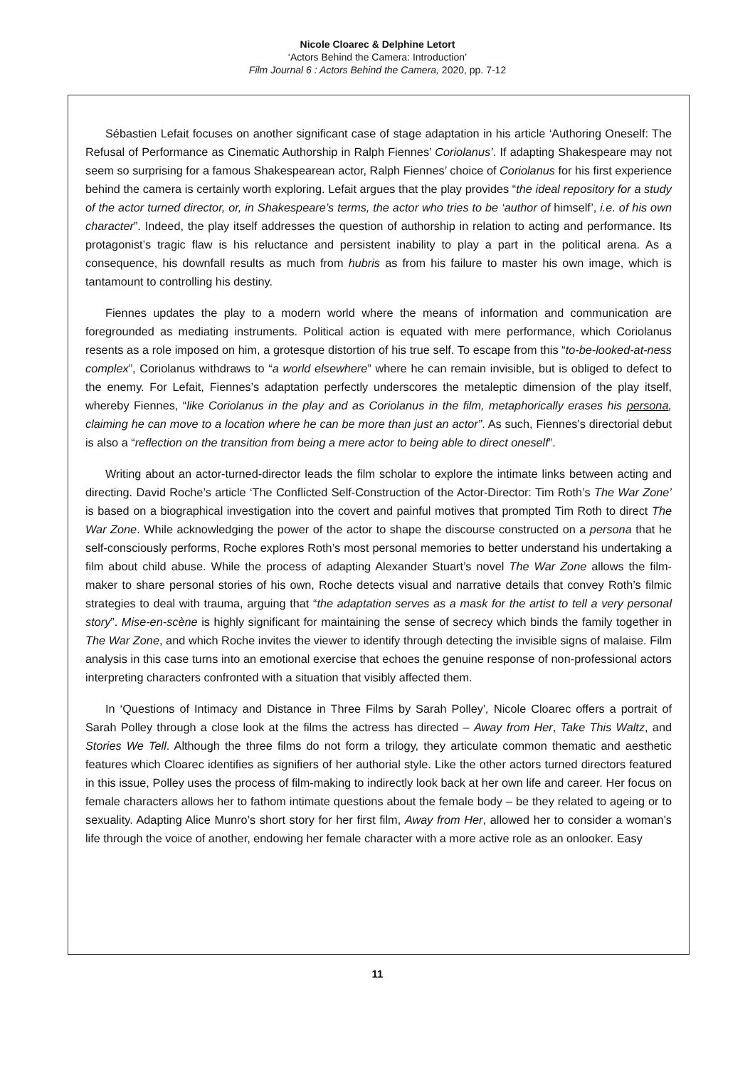Nicole Cloarec & Delphine Letort
‘Actors Behind the Camera: Introduction’
Film Journal 6 : Actors Behind the Camera, 2020, pp. 7-12
Sébastien Lefait focuses on another significant case of stage adaptation in his article ‘Authoring Oneself: The Refusal of Performance as Cinematic Authorship in Ralph Fiennes’ Coriolanus’. If adapting Shakespeare may not seem so surprising for a famous Shakespearean actor, Ralph Fiennes’ choice of Coriolanus for his first experience behind the camera is certainly worth exploring. Lefait argues that the play provides “the ideal repository for a study of the actor turned director, or, in Shakespeare’s terms, the actor who tries to be ‘author of himself’, i.e. of his own character”. Indeed, the play itself addresses the question of authorship in relation to acting and performance. Its protagonist’s tragic flaw is his reluctance and persistent inability to play a part in the political arena. As a consequence, his downfall results as much from hubris as from his failure to master his own image, which is tantamount to controlling his destiny.
Fiennes updates the play to a modern world where the means of information and communication are foregrounded as mediating instruments. Political action is equated with mere performance, which Coriolanus resents as a role imposed on him, a grotesque distortion of his true self. To escape from this “to-be-looked-at-ness complex”, Coriolanus withdraws to “a world elsewhere” where he can remain invisible, but is obliged to defect to the enemy. For Lefait, Fiennes’s adaptation perfectly underscores the metaleptic dimension of the play itself, whereby Fiennes, “like Coriolanus in the play and as Coriolanus in the film, metaphorically erases his persona, claiming he can move to a location where he can be more than just an actor”. As such, Fiennes’s directorial debut is also a “reflection on the transition from being a mere actor to being able to direct oneself”.
Writing about an actor-turned-director leads the film scholar to explore the intimate links between acting and directing. David Roche’s article ‘The Conflicted Self-Construction of the Actor-Director: Tim Roth’s The War Zone’ is based on a biographical investigation into the covert and painful motives that prompted Tim Roth to direct The War Zone. While acknowledging the power of the actor to shape the discourse constructed on a persona that he self-consciously performs, Roche explores Roth’s most personal memories to better understand his undertaking a film about child abuse. While the process of adapting Alexander Stuart’s novel The War Zone allows the film-maker to share personal stories of his own, Roche detects visual and narrative details that convey Roth’s filmic strategies to deal with trauma, arguing that “the adaptation serves as a mask for the artist to tell a very personal story”. Mise-en-scène is highly significant for maintaining the sense of secrecy which binds the family together in The War Zone, and which Roche invites the viewer to identify through detecting the invisible signs of malaise. Film analysis in this case turns into an emotional exercise that echoes the genuine response of non-professional actors interpreting characters confronted with a situation that visibly affected them.
In ‘Questions of Intimacy and Distance in Three Films by Sarah Polley’, Nicole Cloarec offers a portrait of Sarah Polley through a close look at the films the actress has directed – Away from Her, Take This Waltz, and Stories We Tell. Although the three films do not form a trilogy, they articulate common thematic and aesthetic features which Cloarec identifies as signifiers of her authorial style. Like the other actors turned directors featured in this issue, Polley uses the process of film-making to indirectly look back at her own life and career. Her focus on female characters allows her to fathom intimate questions about the female body – be they related to ageing or to sexuality. Adapting Alice Munro’s short story for her first film, Away from Her, allowed her to consider a woman’s life through the voice of another, endowing her female character with a more active role as an onlooker. Easy
11